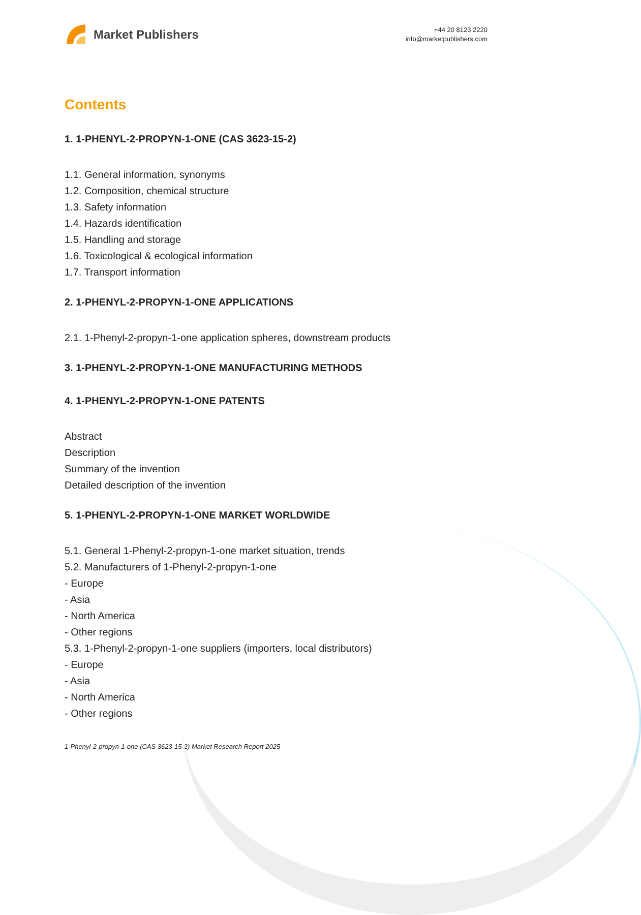Market Publishers
+44 20 8123 2220
info@marketpublishers.com
Contents
1. 1-PHENYL-2-PROPYN-1-ONE (CAS 3623-15-2)
1.1. General information, synonyms
1.2. Composition, chemical structure
1.3. Safety information
1.4. Hazards identification
1.5. Handling and storage
1.6. Toxicological & ecological information
1.7. Transport information
2. 1-PHENYL-2-PROPYN-1-ONE APPLICATIONS
2.1. 1-Phenyl-2-propyn-1-one application spheres, downstream products
3. 1-PHENYL-2-PROPYN-1-ONE MANUFACTURING METHODS
4. 1-PHENYL-2-PROPYN-1-ONE PATENTS
Abstract
Description
Summary of the invention
Detailed description of the invention
5. 1-PHENYL-2-PROPYN-1-ONE MARKET WORLDWIDE
5.1. General 1-Phenyl-2-propyn-1-one market situation, trends
5.2. Manufacturers of 1-Phenyl-2-propyn-1-one
- Europe
- Asia
- North America
- Other regions
5.3. 1-Phenyl-2-propyn-1-one suppliers (importers, local distributors)
- Europe
- Asia
- North America
- Other regions
1-Phenyl-2-propyn-1-one (CAS 3623-15-2) Market Research Report 2025